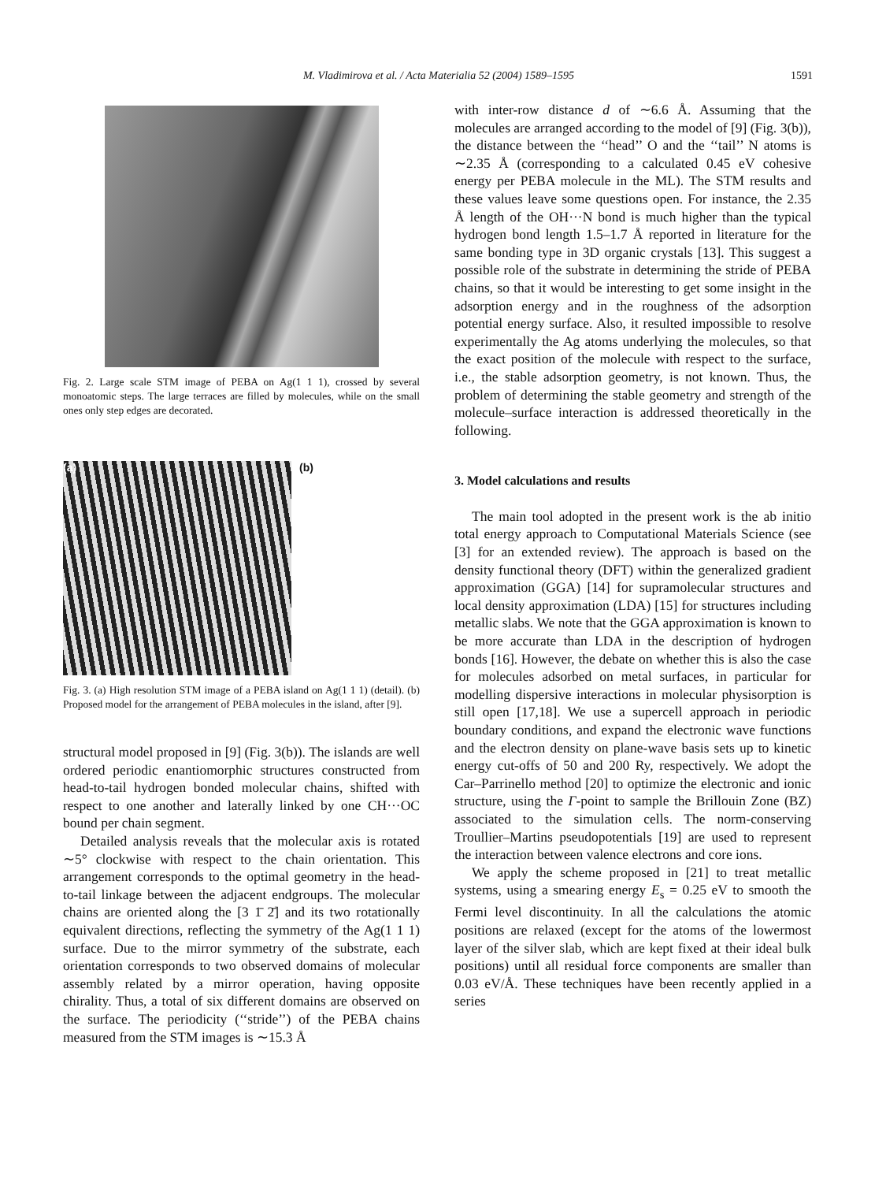M. Vladimirova et al. / Acta Materialia 52 (2004) 1589–1595
1591
Fig. 2. Large scale STM image of PEBA on Ag(1 1 1), crossed by several monoatomic steps. The large terraces are filled by molecules, while on the small ones only step edges are decorated.
(a) (b)
Fig. 3. (a) High resolution STM image of a PEBA island on Ag(1 1 1) (detail). (b) Proposed model for the arrangement of PEBA molecules in the island, after [9].
structural model proposed in [9] (Fig. 3(b)). The islands are well ordered periodic enantiomorphic structures constructed from head-to-tail hydrogen bonded molecular chains, shifted with respect to one another and laterally linked by one CH···OC bound per chain segment.
Detailed analysis reveals that the molecular axis is rotated ∼5° clockwise with respect to the chain orientation. This arrangement corresponds to the optimal geometry in the head-to-tail linkage between the adjacent endgroups. The molecular chains are oriented along the [3 1̄ 2̄] and its two rotationally equivalent directions, reflecting the symmetry of the Ag(1 1 1) surface. Due to the mirror symmetry of the substrate, each orientation corresponds to two observed domains of molecular assembly related by a mirror operation, having opposite chirality. Thus, a total of six different domains are observed on the surface. The periodicity (‘‘stride’’) of the PEBA chains measured from the STM images is ∼15.3 Å
with inter-row distance d of ∼6.6 Å. Assuming that the molecules are arranged according to the model of [9] (Fig. 3(b)), the distance between the ‘‘head’’ O and the ‘‘tail’’ N atoms is ∼2.35 Å (corresponding to a calculated 0.45 eV cohesive energy per PEBA molecule in the ML). The STM results and these values leave some questions open. For instance, the 2.35 Å length of the OH···N bond is much higher than the typical hydrogen bond length 1.5–1.7 Å reported in literature for the same bonding type in 3D organic crystals [13]. This suggest a possible role of the substrate in determining the stride of PEBA chains, so that it would be interesting to get some insight in the adsorption energy and in the roughness of the adsorption potential energy surface. Also, it resulted impossible to resolve experimentally the Ag atoms underlying the molecules, so that the exact position of the molecule with respect to the surface, i.e., the stable adsorption geometry, is not known. Thus, the problem of determining the stable geometry and strength of the molecule–surface interaction is addressed theoretically in the following.
3. Model calculations and results
The main tool adopted in the present work is the ab initio total energy approach to Computational Materials Science (see [3] for an extended review). The approach is based on the density functional theory (DFT) within the generalized gradient approximation (GGA) [14] for supramolecular structures and local density approximation (LDA) [15] for structures including metallic slabs. We note that the GGA approximation is known to be more accurate than LDA in the description of hydrogen bonds [16]. However, the debate on whether this is also the case for molecules adsorbed on metal surfaces, in particular for modelling dispersive interactions in molecular physisorption is still open [17,18]. We use a supercell approach in periodic boundary conditions, and expand the electronic wave functions and the electron density on plane-wave basis sets up to kinetic energy cut-offs of 50 and 200 Ry, respectively. We adopt the Car–Parrinello method [20] to optimize the electronic and ionic structure, using the Γ-point to sample the Brillouin Zone (BZ) associated to the simulation cells. The norm-conserving Troullier–Martins pseudopotentials [19] are used to represent the interaction between valence electrons and core ions.
We apply the scheme proposed in [21] to treat metallic systems, using a smearing energy E<sub>s</sub> = 0.25 eV to smooth the Fermi level discontinuity. In all the calculations the atomic positions are relaxed (except for the atoms of the lowermost layer of the silver slab, which are kept fixed at their ideal bulk positions) until all residual force components are smaller than 0.03 eV/Å. These techniques have been recently applied in a series